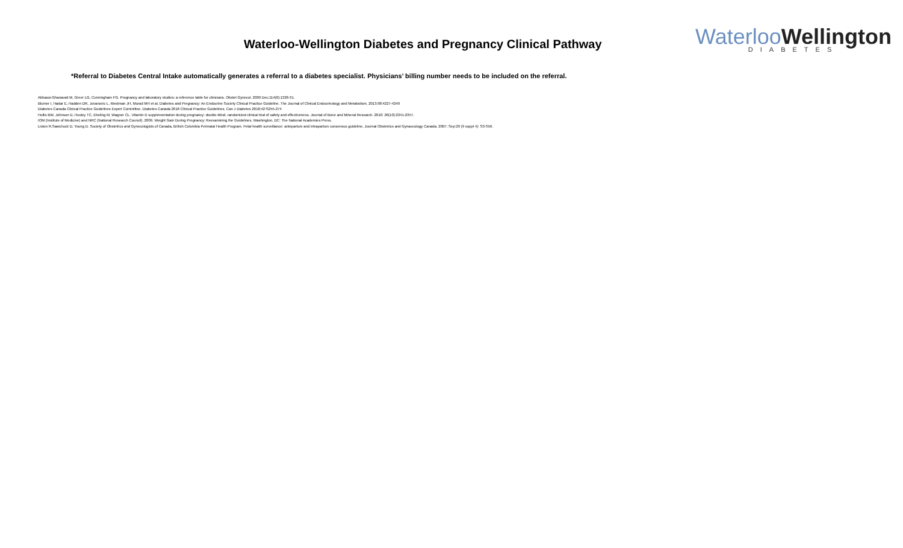Waterloo-Wellington Diabetes and Pregnancy Clinical Pathway
WaterlooWellington
DIABETES
*Referral to Diabetes Central Intake automatically generates a referral to a diabetes specialist. Physicians’ billing number needs to be included on the referral.
Abbassi-Ghanavati M, Greer LG, Cunningham FG. Pregnancy and laboratory studies: a reference table for clinicians. Obstet Gynecol. 2009 Dec;114(6):1326-31.
Blumer I, Hadar E, Hadden DR, Jovanovic L, Mestman JH, Murad MH et al. Diabetes and Pregnancy: An Endocrine Society Clinical Practice Guideline. The Journal of Clinical Endocrinology and Metabolism. 2013;98:4227-4249
Diabetes Canada Clinical Practice Guidelines Expert Committee. Diabetes Canada 2018 Clinical Practice Guidelines. Can J Diabetes 2018;42:S255-274
Hollis BW, Johnson D, Husley TC, Ebeling M, Wagner CL. Vitamin D supplementation during pregnancy: double-blind, randomized clinical trial of safety and effectiveness. Journal of Bone and Mineral Research. 2010: 26(10):2341-2357.
IOM (Institute of Medicine) and NRC (National Research Council). 2009. Weight Gain During Pregnancy: Reexamining the Guidelines. Washington, DC: The National Academies Press.
Liston R,Sawchuck D, Young D. Society of Obstetrics and Gynecologists of Canada, British Columbia Perinatal Health Program. Fetal health surveillance: antepartum and intrapartum consensus guideline. Journal Obstetrics and Gynaecology Canada. 2007; Sep:29 (9 suppl 4): S3-S56.